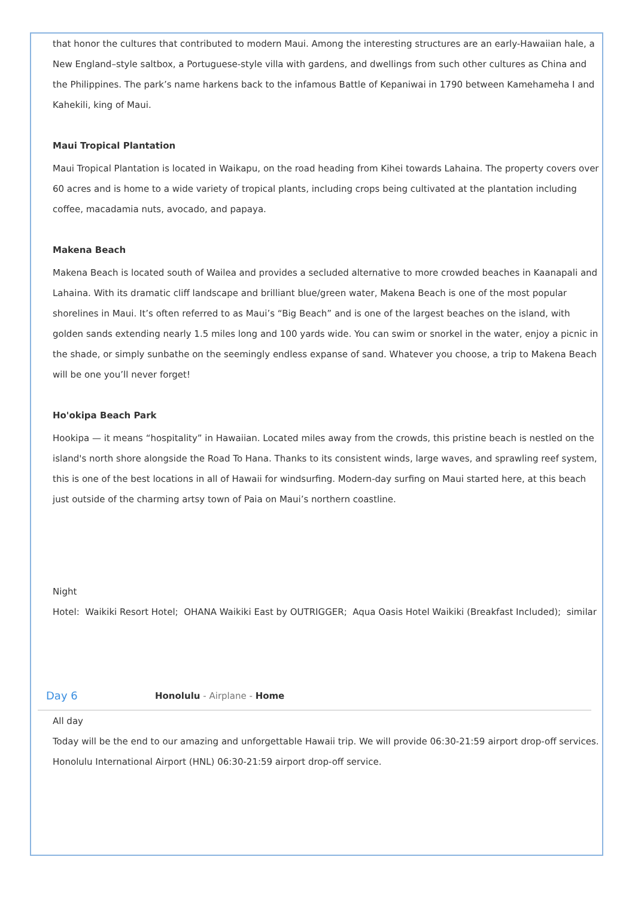that honor the cultures that contributed to modern Maui. Among the interesting structures are an early-Hawaiian hale, a New England–style saltbox, a Portuguese-style villa with gardens, and dwellings from such other cultures as China and the Philippines. The park’s name harkens back to the infamous Battle of Kepaniwai in 1790 between Kamehameha I and Kahekili, king of Maui.
Maui Tropical Plantation
Maui Tropical Plantation is located in Waikapu, on the road heading from Kihei towards Lahaina. The property covers over 60 acres and is home to a wide variety of tropical plants, including crops being cultivated at the plantation including coffee, macadamia nuts, avocado, and papaya.
Makena Beach
Makena Beach is located south of Wailea and provides a secluded alternative to more crowded beaches in Kaanapali and Lahaina. With its dramatic cliff landscape and brilliant blue/green water, Makena Beach is one of the most popular shorelines in Maui. It’s often referred to as Maui’s “Big Beach” and is one of the largest beaches on the island, with golden sands extending nearly 1.5 miles long and 100 yards wide. You can swim or snorkel in the water, enjoy a picnic in the shade, or simply sunbathe on the seemingly endless expanse of sand. Whatever you choose, a trip to Makena Beach will be one you’ll never forget!
Ho'okipa Beach Park
Hookipa — it means “hospitality” in Hawaiian. Located miles away from the crowds, this pristine beach is nestled on the island's north shore alongside the Road To Hana. Thanks to its consistent winds, large waves, and sprawling reef system, this is one of the best locations in all of Hawaii for windsurfing. Modern-day surfing on Maui started here, at this beach just outside of the charming artsy town of Paia on Maui’s northern coastline.
Night
Hotel: Waikiki Resort Hotel; OHANA Waikiki East by OUTRIGGER; Aqua Oasis Hotel Waikiki (Breakfast Included); similar
Day 6 Honolulu - Airplane - Home
All day
Today will be the end to our amazing and unforgettable Hawaii trip. We will provide 06:30-21:59 airport drop-off services.
Honolulu International Airport (HNL) 06:30-21:59 airport drop-off service.